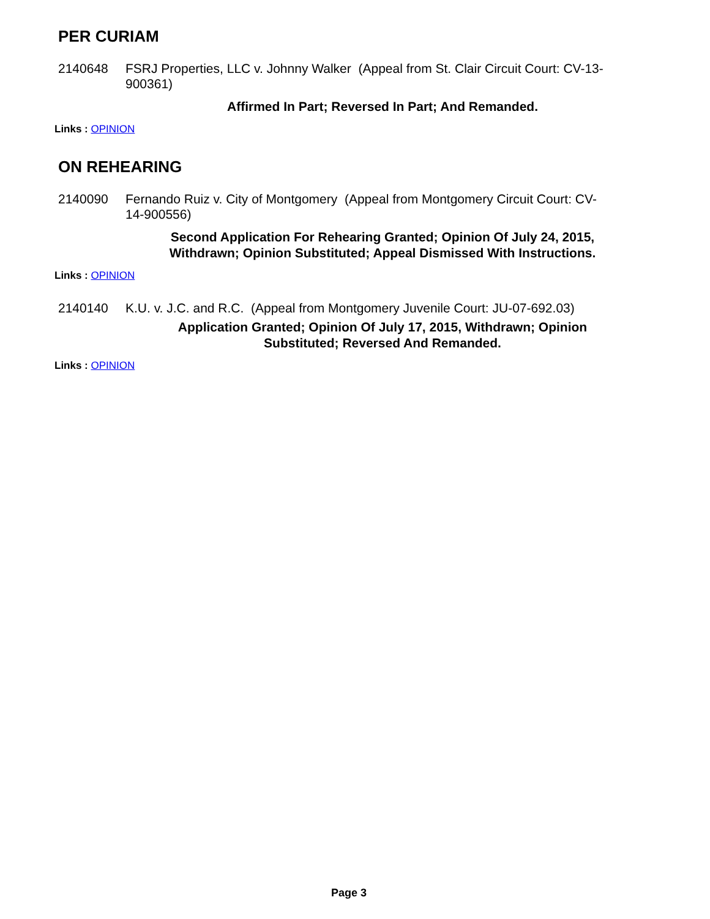PER CURIAM
2140648 FSRJ Properties, LLC v. Johnny Walker (Appeal from St. Clair Circuit Court: CV-13-900361)
Affirmed In Part; Reversed In Part; And Remanded.
Links : OPINION
ON REHEARING
2140090 Fernando Ruiz v. City of Montgomery (Appeal from Montgomery Circuit Court: CV-14-900556)
Second Application For Rehearing Granted; Opinion Of July 24, 2015, Withdrawn; Opinion Substituted; Appeal Dismissed With Instructions.
Links : OPINION
2140140 K.U. v. J.C. and R.C. (Appeal from Montgomery Juvenile Court: JU-07-692.03)
Application Granted; Opinion Of July 17, 2015, Withdrawn; Opinion Substituted; Reversed And Remanded.
Links : OPINION
Page 3